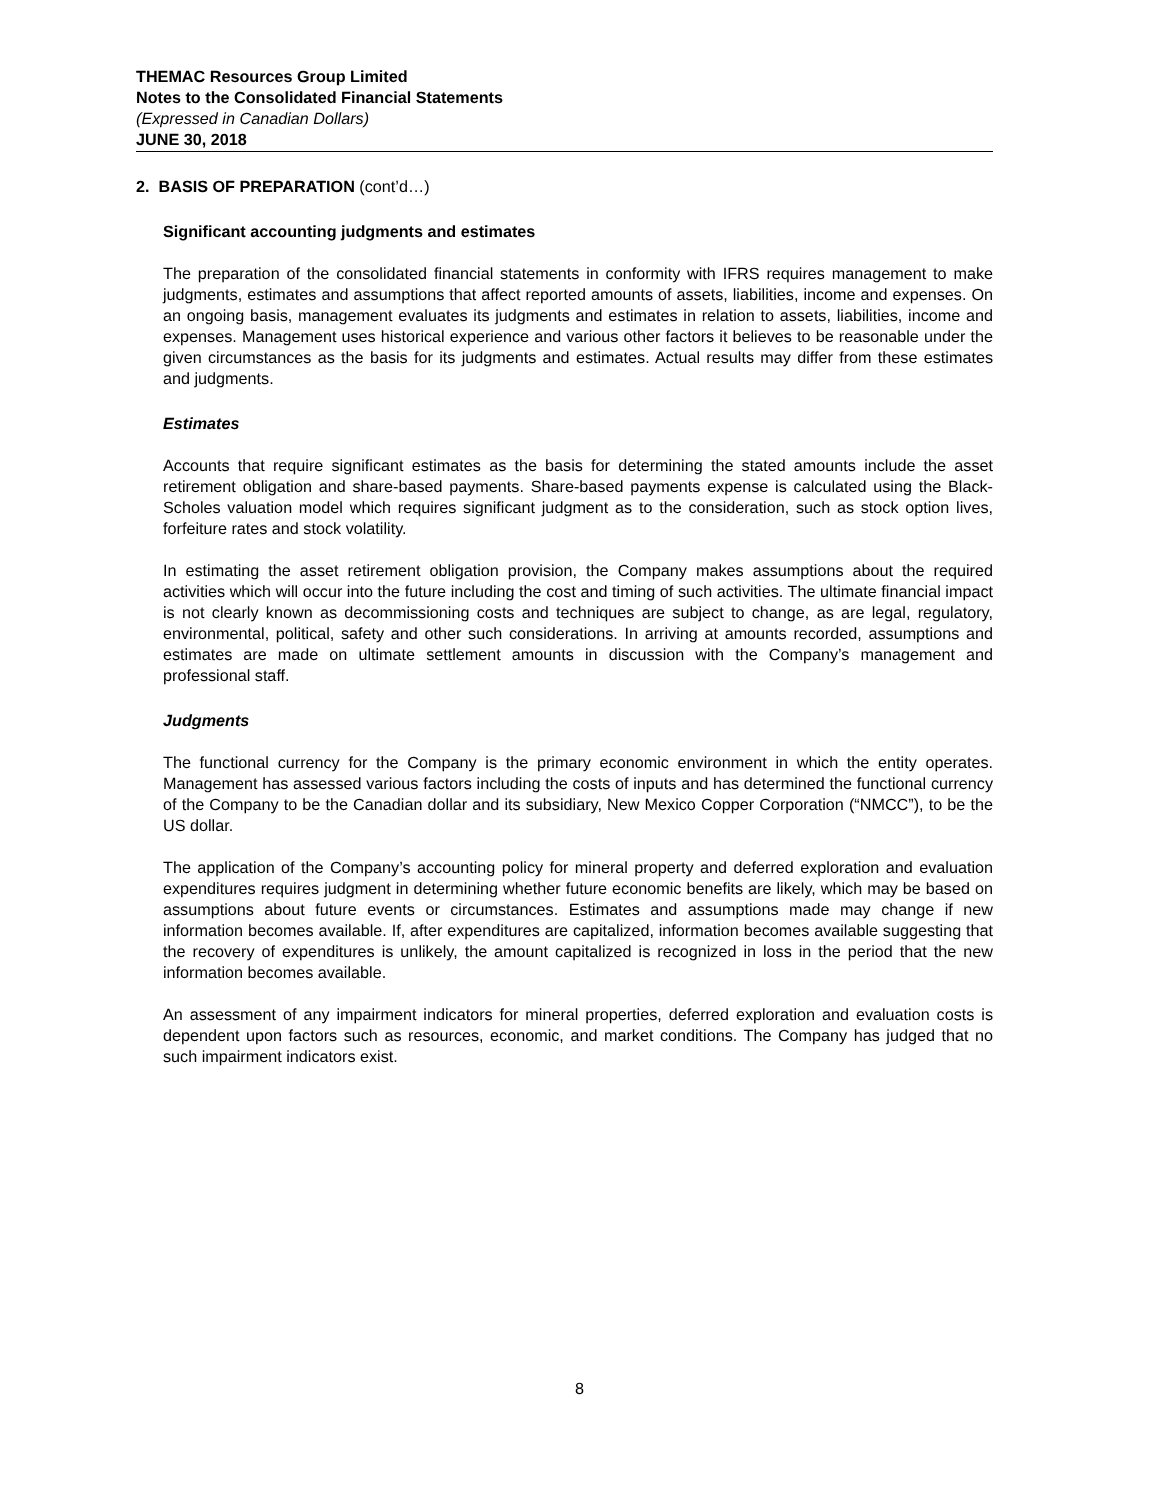THEMAC Resources Group Limited
Notes to the Consolidated Financial Statements
(Expressed in Canadian Dollars)
JUNE 30, 2018
2. BASIS OF PREPARATION (cont’d…)
Significant accounting judgments and estimates
The preparation of the consolidated financial statements in conformity with IFRS requires management to make judgments, estimates and assumptions that affect reported amounts of assets, liabilities, income and expenses. On an ongoing basis, management evaluates its judgments and estimates in relation to assets, liabilities, income and expenses. Management uses historical experience and various other factors it believes to be reasonable under the given circumstances as the basis for its judgments and estimates. Actual results may differ from these estimates and judgments.
Estimates
Accounts that require significant estimates as the basis for determining the stated amounts include the asset retirement obligation and share-based payments. Share-based payments expense is calculated using the Black-Scholes valuation model which requires significant judgment as to the consideration, such as stock option lives, forfeiture rates and stock volatility.
In estimating the asset retirement obligation provision, the Company makes assumptions about the required activities which will occur into the future including the cost and timing of such activities. The ultimate financial impact is not clearly known as decommissioning costs and techniques are subject to change, as are legal, regulatory, environmental, political, safety and other such considerations. In arriving at amounts recorded, assumptions and estimates are made on ultimate settlement amounts in discussion with the Company’s management and professional staff.
Judgments
The functional currency for the Company is the primary economic environment in which the entity operates. Management has assessed various factors including the costs of inputs and has determined the functional currency of the Company to be the Canadian dollar and its subsidiary, New Mexico Copper Corporation (“NMCC”), to be the US dollar.
The application of the Company’s accounting policy for mineral property and deferred exploration and evaluation expenditures requires judgment in determining whether future economic benefits are likely, which may be based on assumptions about future events or circumstances. Estimates and assumptions made may change if new information becomes available. If, after expenditures are capitalized, information becomes available suggesting that the recovery of expenditures is unlikely, the amount capitalized is recognized in loss in the period that the new information becomes available.
An assessment of any impairment indicators for mineral properties, deferred exploration and evaluation costs is dependent upon factors such as resources, economic, and market conditions. The Company has judged that no such impairment indicators exist.
8